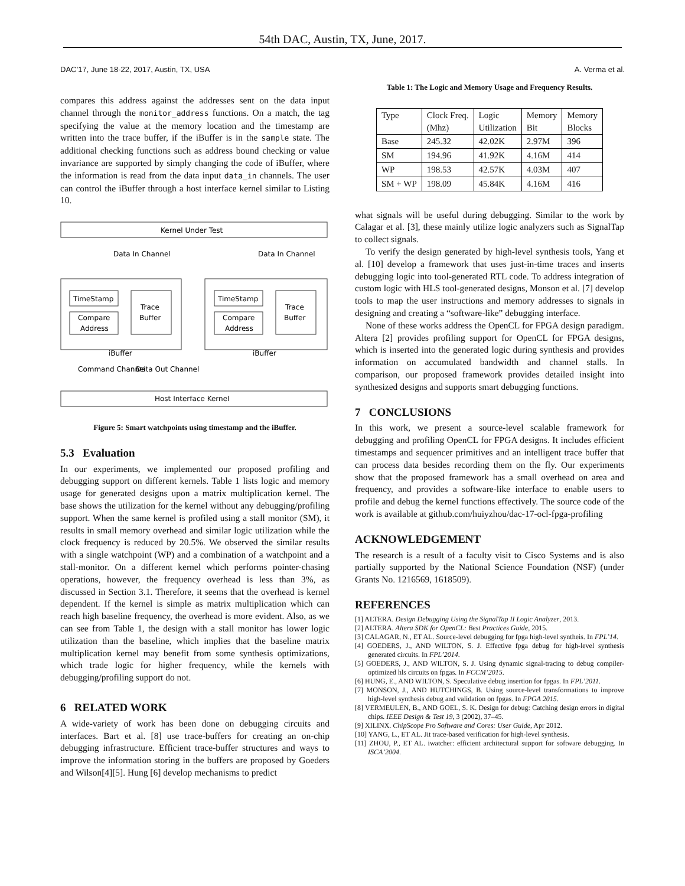54th DAC, Austin, TX, June, 2017.
DAC’17, June 18-22, 2017, Austin, TX, USA A. Verma et al.
compares this address against the addresses sent on the data input channel through the monitor_address functions. On a match, the tag specifying the value at the memory location and the timestamp are written into the trace buffer, if the iBuffer is in the sample state. The additional checking functions such as address bound checking or value invariance are supported by simply changing the code of iBuffer, where the information is read from the data input data_in channels. The user can control the iBuffer through a host interface kernel similar to Listing 10.
Kernel Under Test
TimeStamp
Compare
Address
Trace
Buffer
TimeStamp
Compare
Address
Trace
Buffer
iBuffer
iBuffer
Data In Channel
Data In Channel
Command Channel
Data Out Channel
Host Interface Kernel
Figure 5: Smart watchpoints using timestamp and the iBuffer.
5.3 Evaluation
In our experiments, we implemented our proposed profiling and debugging support on different kernels. Table 1 lists logic and memory usage for generated designs upon a matrix multiplication kernel. The base shows the utilization for the kernel without any debugging/profiling support. When the same kernel is profiled using a stall monitor (SM), it results in small memory overhead and similar logic utilization while the clock frequency is reduced by 20.5%. We observed the similar results with a single watchpoint (WP) and a combination of a watchpoint and a stall-monitor. On a different kernel which performs pointer-chasing operations, however, the frequency overhead is less than 3%, as discussed in Section 3.1. Therefore, it seems that the overhead is kernel dependent. If the kernel is simple as matrix multiplication which can reach high baseline frequency, the overhead is more evident. Also, as we can see from Table 1, the design with a stall monitor has lower logic utilization than the baseline, which implies that the baseline matrix multiplication kernel may benefit from some synthesis optimizations, which trade logic for higher frequency, while the kernels with debugging/profiling support do not.
6 RELATED WORK
A wide-variety of work has been done on debugging circuits and interfaces. Bart et al. [8] use trace-buffers for creating an on-chip debugging infrastructure. Efficient trace-buffer structures and ways to improve the information storing in the buffers are proposed by Goeders and Wilson[4][5]. Hung [6] develop mechanisms to predict
Table 1: The Logic and Memory Usage and Frequency Results.
| Type | Clock Freq. (Mhz) | Logic Utilization | Memory Bit | Memory Blocks |
| --- | --- | --- | --- | --- |
| Base | 245.32 | 42.02K | 2.97M | 396 |
| SM | 194.96 | 41.92K | 4.16M | 414 |
| WP | 198.53 | 42.57K | 4.03M | 407 |
| SM + WP | 198.09 | 45.84K | 4.16M | 416 |
what signals will be useful during debugging. Similar to the work by Calagar et al. [3], these mainly utilize logic analyzers such as SignalTap to collect signals.
To verify the design generated by high-level synthesis tools, Yang et al. [10] develop a framework that uses just-in-time traces and inserts debugging logic into tool-generated RTL code. To address integration of custom logic with HLS tool-generated designs, Monson et al. [7] develop tools to map the user instructions and memory addresses to signals in designing and creating a “software-like” debugging interface.
None of these works address the OpenCL for FPGA design paradigm. Altera [2] provides profiling support for OpenCL for FPGA designs, which is inserted into the generated logic during synthesis and provides information on accumulated bandwidth and channel stalls. In comparison, our proposed framework provides detailed insight into synthesized designs and supports smart debugging functions.
7 CONCLUSIONS
In this work, we present a source-level scalable framework for debugging and profiling OpenCL for FPGA designs. It includes efficient timestamps and sequencer primitives and an intelligent trace buffer that can process data besides recording them on the fly. Our experiments show that the proposed framework has a small overhead on area and frequency, and provides a software-like interface to enable users to profile and debug the kernel functions effectively. The source code of the work is available at github.com/huiyzhou/dac-17-ocl-fpga-profiling
ACKNOWLEDGEMENT
The research is a result of a faculty visit to Cisco Systems and is also partially supported by the National Science Foundation (NSF) (under Grants No. 1216569, 1618509).
REFERENCES
[1] ALTERA. Design Debugging Using the SignalTap II Logic Analyzer, 2013.
[2] ALTERA. Altera SDK for OpenCL: Best Practices Guide, 2015.
[3] CALAGAR, N., ET AL. Source-level debugging for fpga high-level syntheis. In FPL’14.
[4] GOEDERS, J., AND WILTON, S. J. Effective fpga debug for high-level synthesis generated circuits. In FPL’2014.
[5] GOEDERS, J., AND WILTON, S. J. Using dynamic signal-tracing to debug compiler-optimized hls circuits on fpgas. In FCCM’2015.
[6] HUNG, E., AND WILTON, S. Speculative debug insertion for fpgas. In FPL’2011.
[7] MONSON, J., AND HUTCHINGS, B. Using source-level transformations to improve high-level synthesis debug and validation on fpgas. In FPGA 2015.
[8] VERMEULEN, B., AND GOEL, S. K. Design for debug: Catching design errors in digital chips. IEEE Design & Test 19, 3 (2002), 37–45.
[9] XILINX. ChipScope Pro Software and Cores: User Guide, Apr 2012.
[10] YANG, L., ET AL. Jit trace-based verification for high-level synthesis.
[11] ZHOU, P., ET AL. iwatcher: efficient architectural support for software debugging. In ISCA’2004.